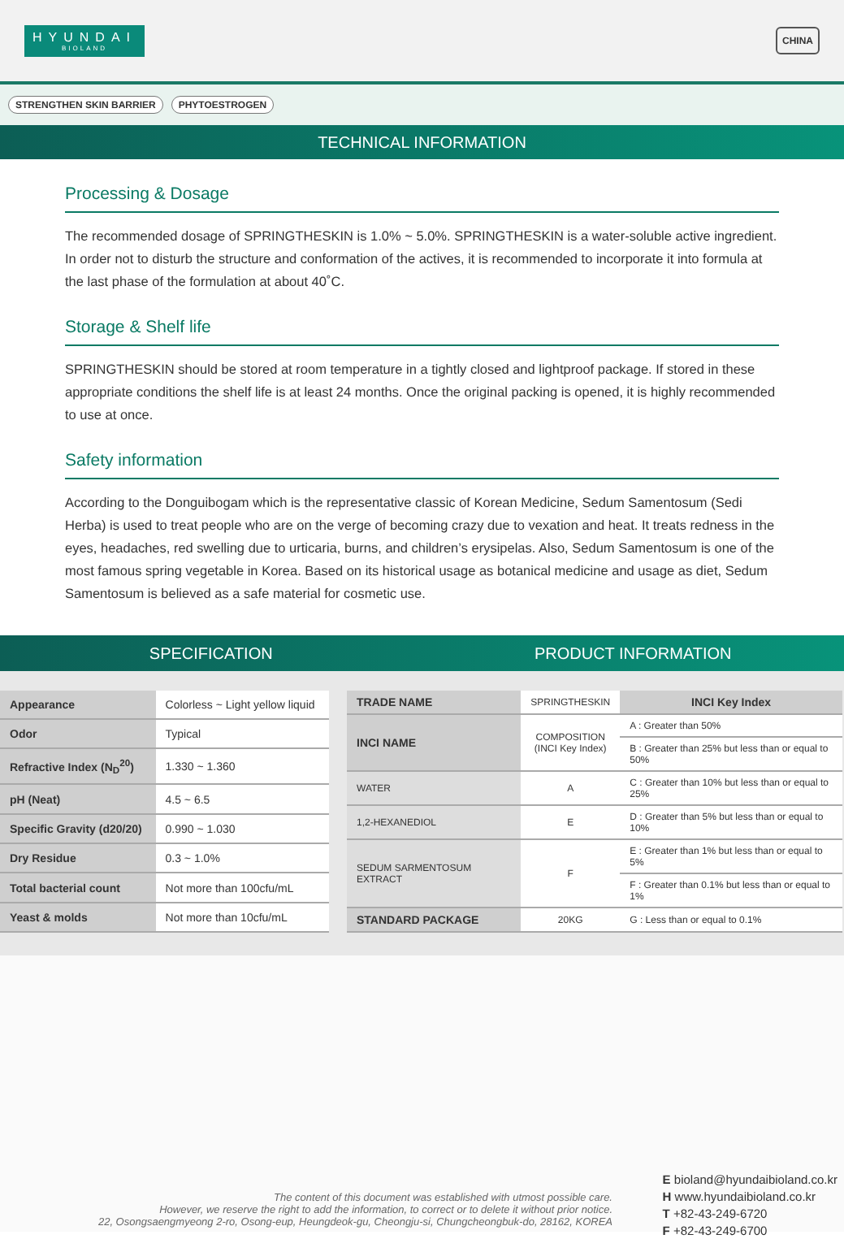HYUNDAI
BIOLAND
CHINA
STRENGTHEN SKIN BARRIER PHYTOESTROGEN
TECHNICAL INFORMATION
Processing & Dosage
The recommended dosage of SPRINGTHESKIN is 1.0% ~ 5.0%. SPRINGTHESKIN is a water-soluble active ingredient. In order not to disturb the structure and conformation of the actives, it is recommended to incorporate it into formula at the last phase of the formulation at about 40˚C.
Storage & Shelf life
SPRINGTHESKIN should be stored at room temperature in a tightly closed and lightproof package. If stored in these appropriate conditions the shelf life is at least 24 months. Once the original packing is opened, it is highly recommended to use at once.
Safety information
According to the Donguibogam which is the representative classic of Korean Medicine, Sedum Samentosum (Sedi Herba) is used to treat people who are on the verge of becoming crazy due to vexation and heat. It treats redness in the eyes, headaches, red swelling due to urticaria, burns, and children’s erysipelas. Also, Sedum Samentosum is one of the most famous spring vegetable in Korea. Based on its historical usage as botanical medicine and usage as diet, Sedum Samentosum is believed as a safe material for cosmetic use.
SPECIFICATION PRODUCT INFORMATION
| Appearance | Colorless ~ Light yellow liquid |
| Odor | Typical |
| Refractive Index (N<sub>D</sub><sup>20</sup>) | 1.330 ~ 1.360 |
| pH (Neat) | 4.5 ~ 6.5 |
| Specific Gravity (d20/20) | 0.990 ~ 1.030 |
| Dry Residue | 0.3 ~ 1.0% |
| Total bacterial count | Not more than 100cfu/mL |
| Yeast & molds | Not more than 10cfu/mL |
| TRADE NAME | SPRINGTHESKIN | INCI Key Index |
| INCI NAME | COMPOSITION (INCI Key Index) | A : Greater than 50% |
| | | B : Greater than 25% but less than or equal to 50% |
| WATER | A | C : Greater than 10% but less than or equal to 25% |
| 1,2-HEXANEDIOL | E | D : Greater than 5% but less than or equal to 10% |
| SEDUM SARMENTOSUM EXTRACT | F | E : Greater than 1% but less than or equal to 5% |
| | | F : Greater than 0.1% but less than or equal to 1% |
| STANDARD PACKAGE | 20KG | G : Less than or equal to 0.1% |
The content of this document was established with utmost possible care.
However, we reserve the right to add the information, to correct or to delete it without prior notice.
22, Osongsaengmyeong 2-ro, Osong-eup, Heungdeok-gu, Cheongju-si, Chungcheongbuk-do, 28162, KOREA
E bioland@hyundaibioland.co.kr
H www.hyundaibioland.co.kr
T +82-43-249-6720
F +82-43-249-6700